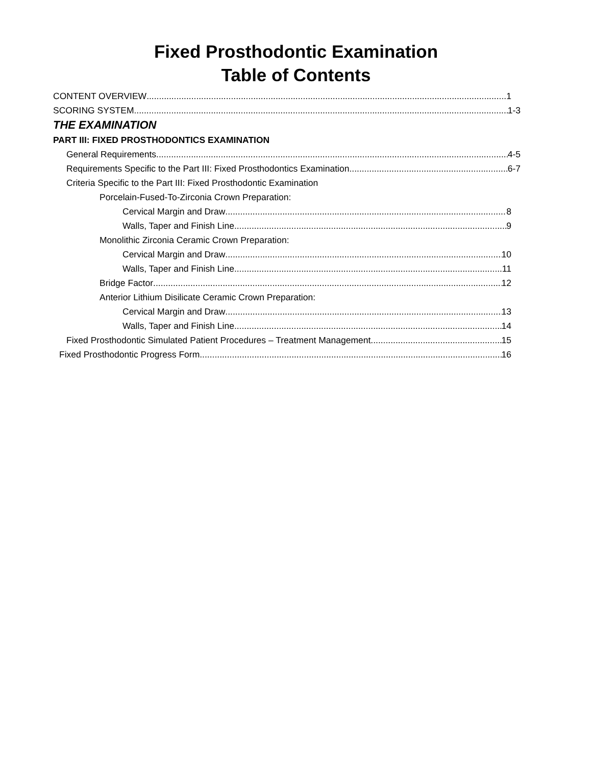Fixed Prosthodontic Examination
Table of Contents
CONTENT OVERVIEW 1
SCORING SYSTEM 1-3
THE EXAMINATION
PART III: FIXED PROSTHODONTICS EXAMINATION
General Requirements 4-5
Requirements Specific to the Part III: Fixed Prosthodontics Examination 6-7
Criteria Specific to the Part III: Fixed Prosthodontic Examination
Porcelain-Fused-To-Zirconia Crown Preparation:
Cervical Margin and Draw 8
Walls, Taper and Finish Line 9
Monolithic Zirconia Ceramic Crown Preparation:
Cervical Margin and Draw 10
Walls, Taper and Finish Line 11
Bridge Factor 12
Anterior Lithium Disilicate Ceramic Crown Preparation:
Cervical Margin and Draw 13
Walls, Taper and Finish Line 14
Fixed Prosthodontic Simulated Patient Procedures – Treatment Management 15
Fixed Prosthodontic Progress Form 16